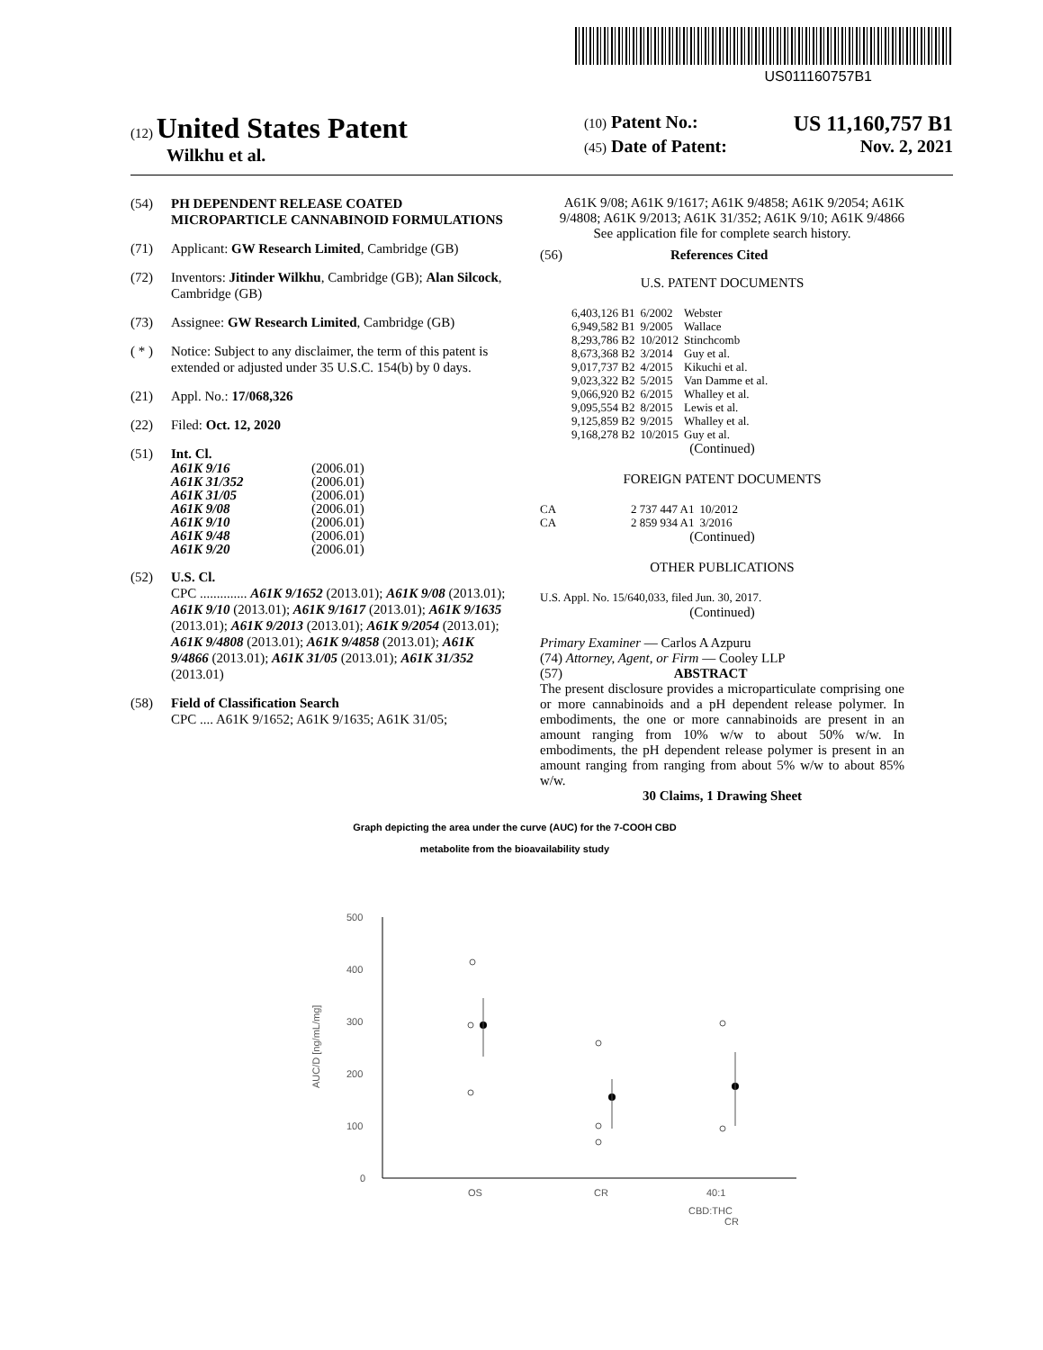US011160757B1
(12) United States Patent
Wilkhu et al.
(10) Patent No.: US 11,160,757 B1
(45) Date of Patent: Nov. 2, 2021
(54) PH DEPENDENT RELEASE COATED MICROPARTICLE CANNABINOID FORMULATIONS
(71) Applicant: GW Research Limited, Cambridge (GB)
(72) Inventors: Jitinder Wilkhu, Cambridge (GB); Alan Silcock, Cambridge (GB)
(73) Assignee: GW Research Limited, Cambridge (GB)
( * ) Notice: Subject to any disclaimer, the term of this patent is extended or adjusted under 35 U.S.C. 154(b) by 0 days.
(21) Appl. No.: 17/068,326
(22) Filed: Oct. 12, 2020
(51) Int. Cl.
| A61K 9/16 | (2006.01) |
| A61K 31/352 | (2006.01) |
| A61K 31/05 | (2006.01) |
| A61K 9/08 | (2006.01) |
| A61K 9/10 | (2006.01) |
| A61K 9/48 | (2006.01) |
| A61K 9/20 | (2006.01) |
(52) U.S. Cl.
CPC .............. A61K 9/1652 (2013.01); A61K 9/08 (2013.01); A61K 9/10 (2013.01); A61K 9/1617 (2013.01); A61K 9/1635 (2013.01); A61K 9/2013 (2013.01); A61K 9/2054 (2013.01); A61K 9/4808 (2013.01); A61K 9/4858 (2013.01); A61K 9/4866 (2013.01); A61K 31/05 (2013.01); A61K 31/352 (2013.01)
(58) Field of Classification Search
CPC .... A61K 9/1652; A61K 9/1635; A61K 31/05;
A61K 9/08; A61K 9/1617; A61K 9/4858; A61K 9/2054; A61K 9/4808; A61K 9/2013; A61K 31/352; A61K 9/10; A61K 9/4866
See application file for complete search history.
(56) References Cited
U.S. PATENT DOCUMENTS
| 6,403,126 B1 | 6/2002 | Webster |
| 6,949,582 B1 | 9/2005 | Wallace |
| 8,293,786 B2 | 10/2012 | Stinchcomb |
| 8,673,368 B2 | 3/2014 | Guy et al. |
| 9,017,737 B2 | 4/2015 | Kikuchi et al. |
| 9,023,322 B2 | 5/2015 | Van Damme et al. |
| 9,066,920 B2 | 6/2015 | Whalley et al. |
| 9,095,554 B2 | 8/2015 | Lewis et al. |
| 9,125,859 B2 | 9/2015 | Whalley et al. |
| 9,168,278 B2 | 10/2015 | Guy et al. |
(Continued)
FOREIGN PATENT DOCUMENTS
| CA | 2 737 447 A1 | 10/2012 |
| CA | 2 859 934 A1 | 3/2016 |
(Continued)
OTHER PUBLICATIONS
U.S. Appl. No. 15/640,033, filed Jun. 30, 2017.
(Continued)
Primary Examiner — Carlos A Azpuru
(74) Attorney, Agent, or Firm — Cooley LLP
(57) ABSTRACT
The present disclosure provides a microparticulate comprising one or more cannabinoids and a pH dependent release polymer. In embodiments, the one or more cannabinoids are present in an amount ranging from 10% w/w to about 50% w/w. In embodiments, the pH dependent release polymer is present in an amount ranging from ranging from about 5% w/w to about 85% w/w.
30 Claims, 1 Drawing Sheet
Graph depicting the area under the curve (AUC) for the 7-COOH CBD
metabolite from the bioavailability study
AUC/D [ng/mL/mg]
500
400
300
200
100
0
OS
CR
40:1
CBD:THC
CR